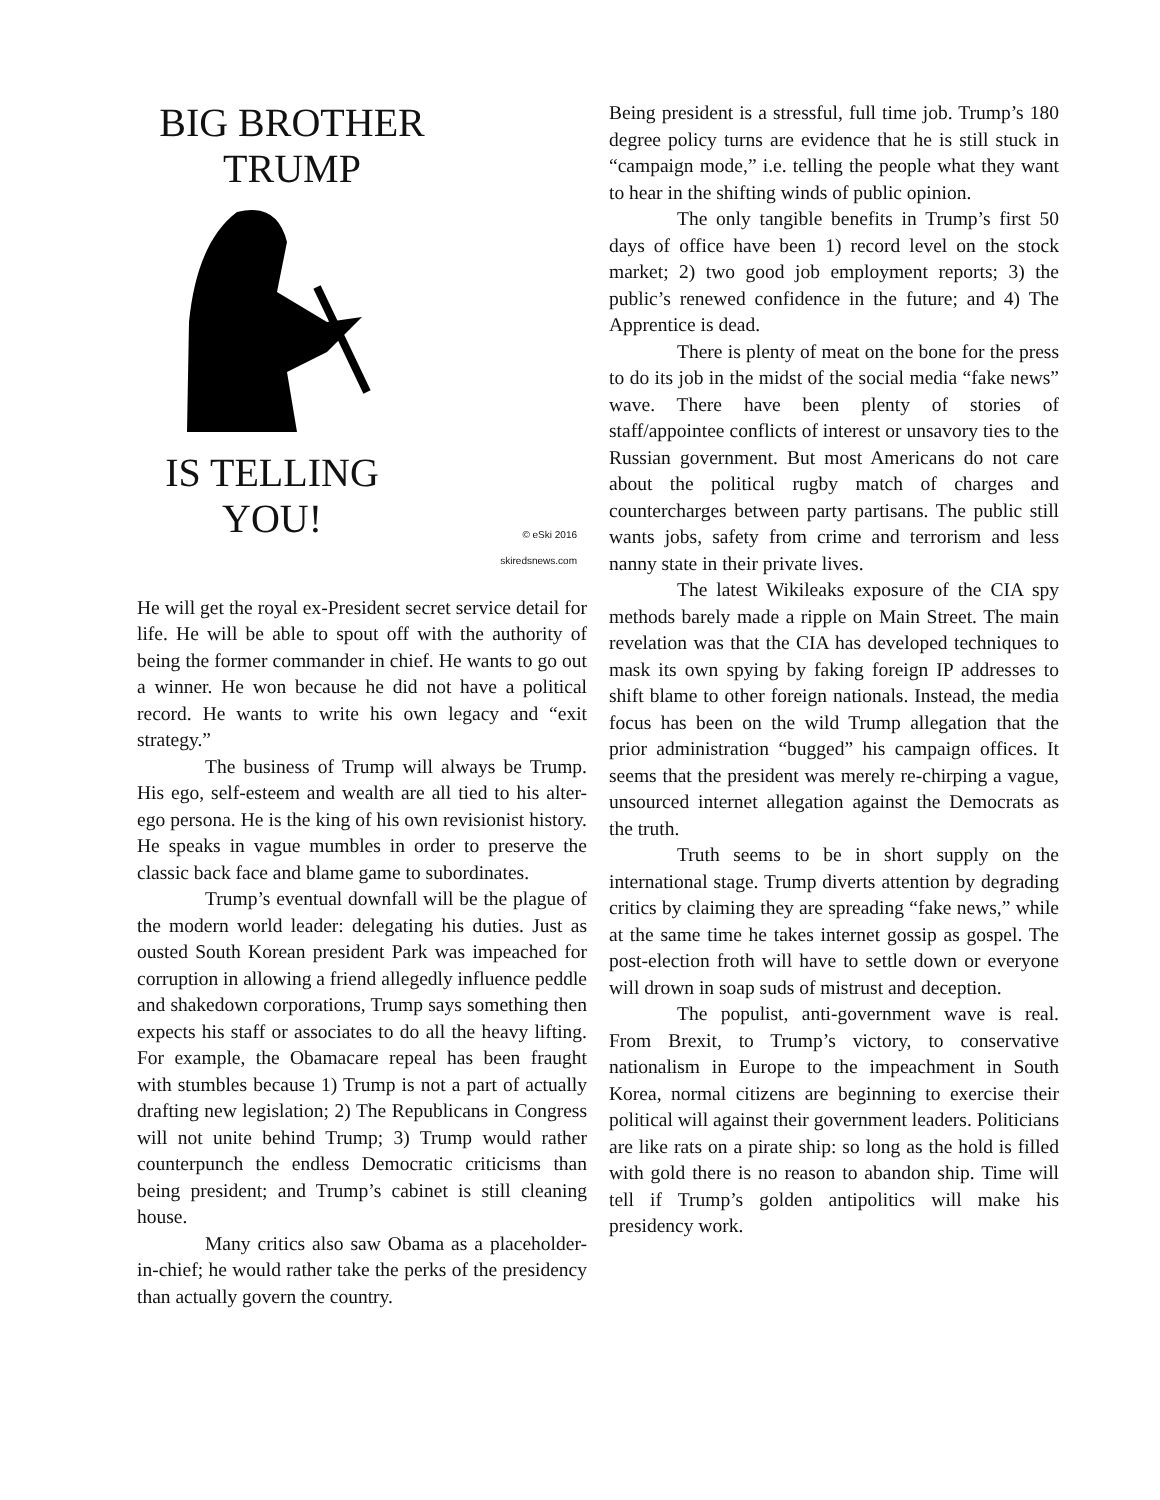BIG BROTHER
TRUMP
IS TELLING
YOU!
© eSki 2016
skiredsnews.com
He will get the royal ex-President secret service detail for life. He will be able to spout off with the authority of being the former commander in chief. He wants to go out a winner. He won because he did not have a political record. He wants to write his own legacy and “exit strategy.”
The business of Trump will always be Trump. His ego, self-esteem and wealth are all tied to his alter-ego persona. He is the king of his own revisionist history. He speaks in vague mumbles in order to preserve the classic back face and blame game to subordinates.
Trump’s eventual downfall will be the plague of the modern world leader: delegating his duties. Just as ousted South Korean president Park was impeached for corruption in allowing a friend allegedly influence peddle and shakedown corporations, Trump says something then expects his staff or associates to do all the heavy lifting. For example, the Obamacare repeal has been fraught with stumbles because 1) Trump is not a part of actually drafting new legislation; 2) The Republicans in Congress will not unite behind Trump; 3) Trump would rather counterpunch the endless Democratic criticisms than being president; and Trump’s cabinet is still cleaning house.
Many critics also saw Obama as a placeholder-in-chief; he would rather take the perks of the presidency than actually govern the country.
Being president is a stressful, full time job. Trump’s 180 degree policy turns are evidence that he is still stuck in “campaign mode,” i.e. telling the people what they want to hear in the shifting winds of public opinion.
The only tangible benefits in Trump’s first 50 days of office have been 1) record level on the stock market; 2) two good job employment reports; 3) the public’s renewed confidence in the future; and 4) The Apprentice is dead.
There is plenty of meat on the bone for the press to do its job in the midst of the social media “fake news” wave. There have been plenty of stories of staff/appointee conflicts of interest or unsavory ties to the Russian government. But most Americans do not care about the political rugby match of charges and countercharges between party partisans. The public still wants jobs, safety from crime and terrorism and less nanny state in their private lives.
The latest Wikileaks exposure of the CIA spy methods barely made a ripple on Main Street. The main revelation was that the CIA has developed techniques to mask its own spying by faking foreign IP addresses to shift blame to other foreign nationals. Instead, the media focus has been on the wild Trump allegation that the prior administration “bugged” his campaign offices. It seems that the president was merely re-chirping a vague, unsourced internet allegation against the Democrats as the truth.
Truth seems to be in short supply on the international stage. Trump diverts attention by degrading critics by claiming they are spreading “fake news,” while at the same time he takes internet gossip as gospel. The post-election froth will have to settle down or everyone will drown in soap suds of mistrust and deception.
The populist, anti-government wave is real. From Brexit, to Trump’s victory, to conservative nationalism in Europe to the impeachment in South Korea, normal citizens are beginning to exercise their political will against their government leaders. Politicians are like rats on a pirate ship: so long as the hold is filled with gold there is no reason to abandon ship. Time will tell if Trump’s golden antipolitics will make his presidency work.